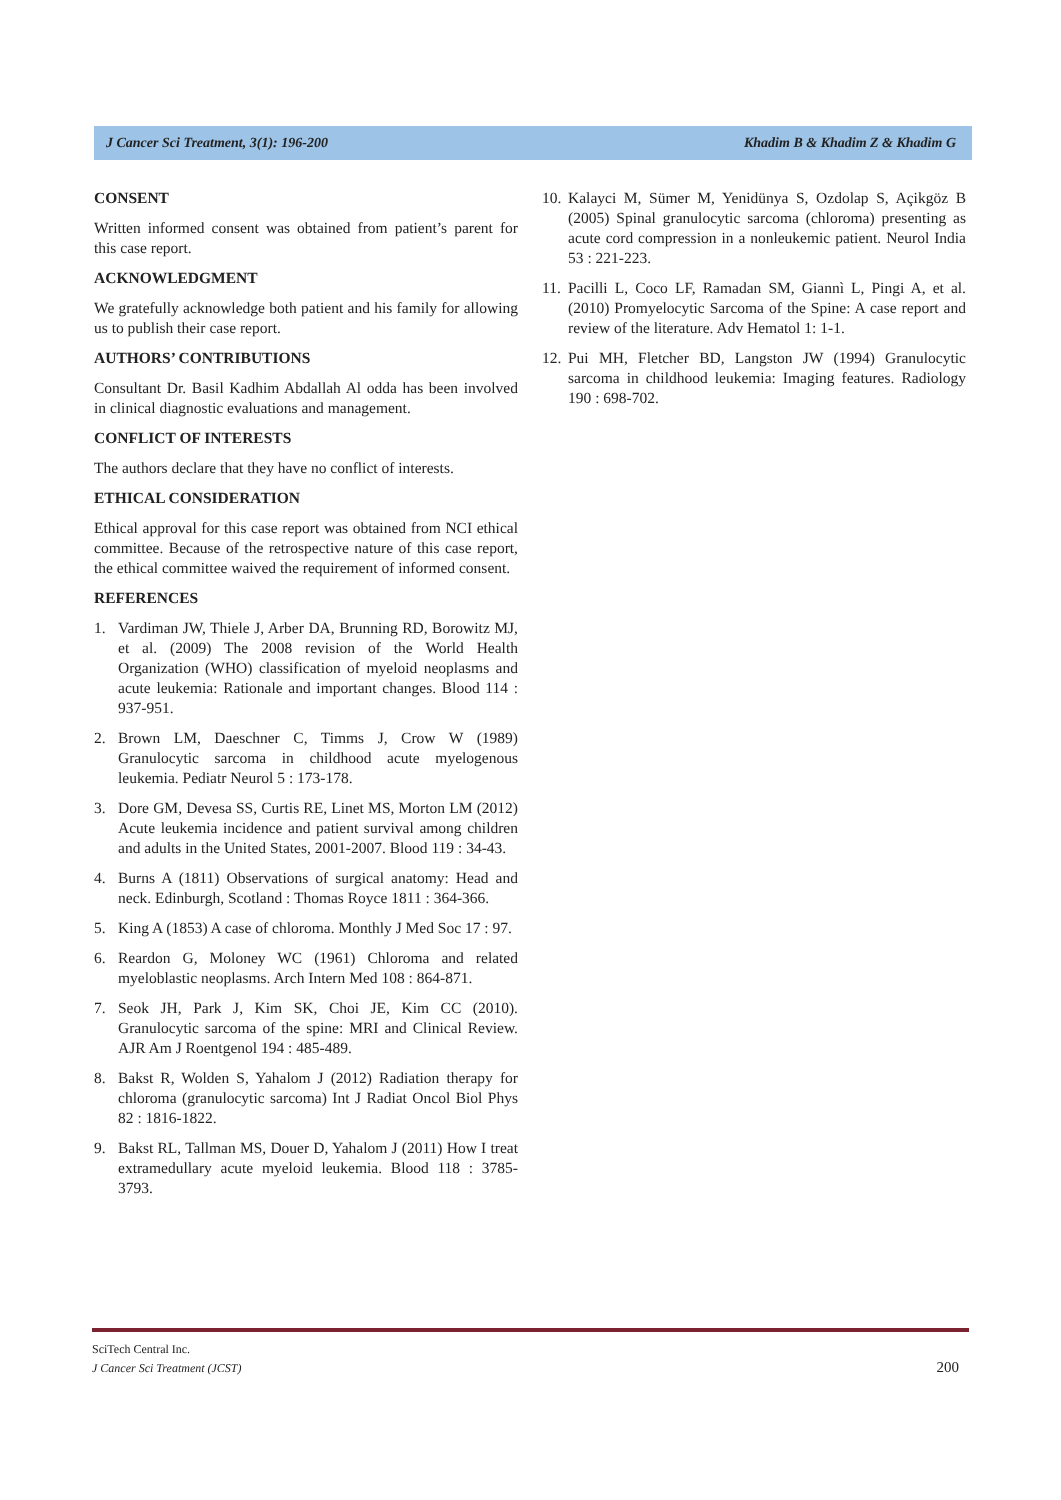J Cancer Sci Treatment, 3(1): 196-200 Khadim B & Khadim Z & Khadim G
CONSENT
Written informed consent was obtained from patient’s parent for this case report.
ACKNOWLEDGMENT
We gratefully acknowledge both patient and his family for allowing us to publish their case report.
AUTHORS’ CONTRIBUTIONS
Consultant Dr. Basil Kadhim Abdallah Al odda has been involved in clinical diagnostic evaluations and management.
CONFLICT OF INTERESTS
The authors declare that they have no conflict of interests.
ETHICAL CONSIDERATION
Ethical approval for this case report was obtained from NCI ethical committee. Because of the retrospective nature of this case report, the ethical committee waived the requirement of informed consent.
REFERENCES
1. Vardiman JW, Thiele J, Arber DA, Brunning RD, Borowitz MJ, et al. (2009) The 2008 revision of the World Health Organization (WHO) classification of myeloid neoplasms and acute leukemia: Rationale and important changes. Blood 114 : 937-951.
2. Brown LM, Daeschner C, Timms J, Crow W (1989) Granulocytic sarcoma in childhood acute myelogenous leukemia. Pediatr Neurol 5 : 173-178.
3. Dore GM, Devesa SS, Curtis RE, Linet MS, Morton LM (2012) Acute leukemia incidence and patient survival among children and adults in the United States, 2001-2007. Blood 119 : 34-43.
4. Burns A (1811) Observations of surgical anatomy: Head and neck. Edinburgh, Scotland : Thomas Royce 1811 : 364-366.
5. King A (1853) A case of chloroma. Monthly J Med Soc 17 : 97.
6. Reardon G, Moloney WC (1961) Chloroma and related myeloblastic neoplasms. Arch Intern Med 108 : 864-871.
7. Seok JH, Park J, Kim SK, Choi JE, Kim CC (2010). Granulocytic sarcoma of the spine: MRI and Clinical Review. AJR Am J Roentgenol 194 : 485-489.
8. Bakst R, Wolden S, Yahalom J (2012) Radiation therapy for chloroma (granulocytic sarcoma) Int J Radiat Oncol Biol Phys 82 : 1816-1822.
9. Bakst RL, Tallman MS, Douer D, Yahalom J (2011) How I treat extramedullary acute myeloid leukemia. Blood 118 : 3785-3793.
10. Kalayci M, Sümer M, Yenidünya S, Ozdolap S, Açikgöz B (2005) Spinal granulocytic sarcoma (chloroma) presenting as acute cord compression in a nonleukemic patient. Neurol India 53 : 221-223.
11. Pacilli L, Coco LF, Ramadan SM, Giannì L, Pingi A, et al. (2010) Promyelocytic Sarcoma of the Spine: A case report and review of the literature. Adv Hematol 1: 1-1.
12. Pui MH, Fletcher BD, Langston JW (1994) Granulocytic sarcoma in childhood leukemia: Imaging features. Radiology 190 : 698-702.
SciTech Central Inc.
J Cancer Sci Treatment (JCST)
200